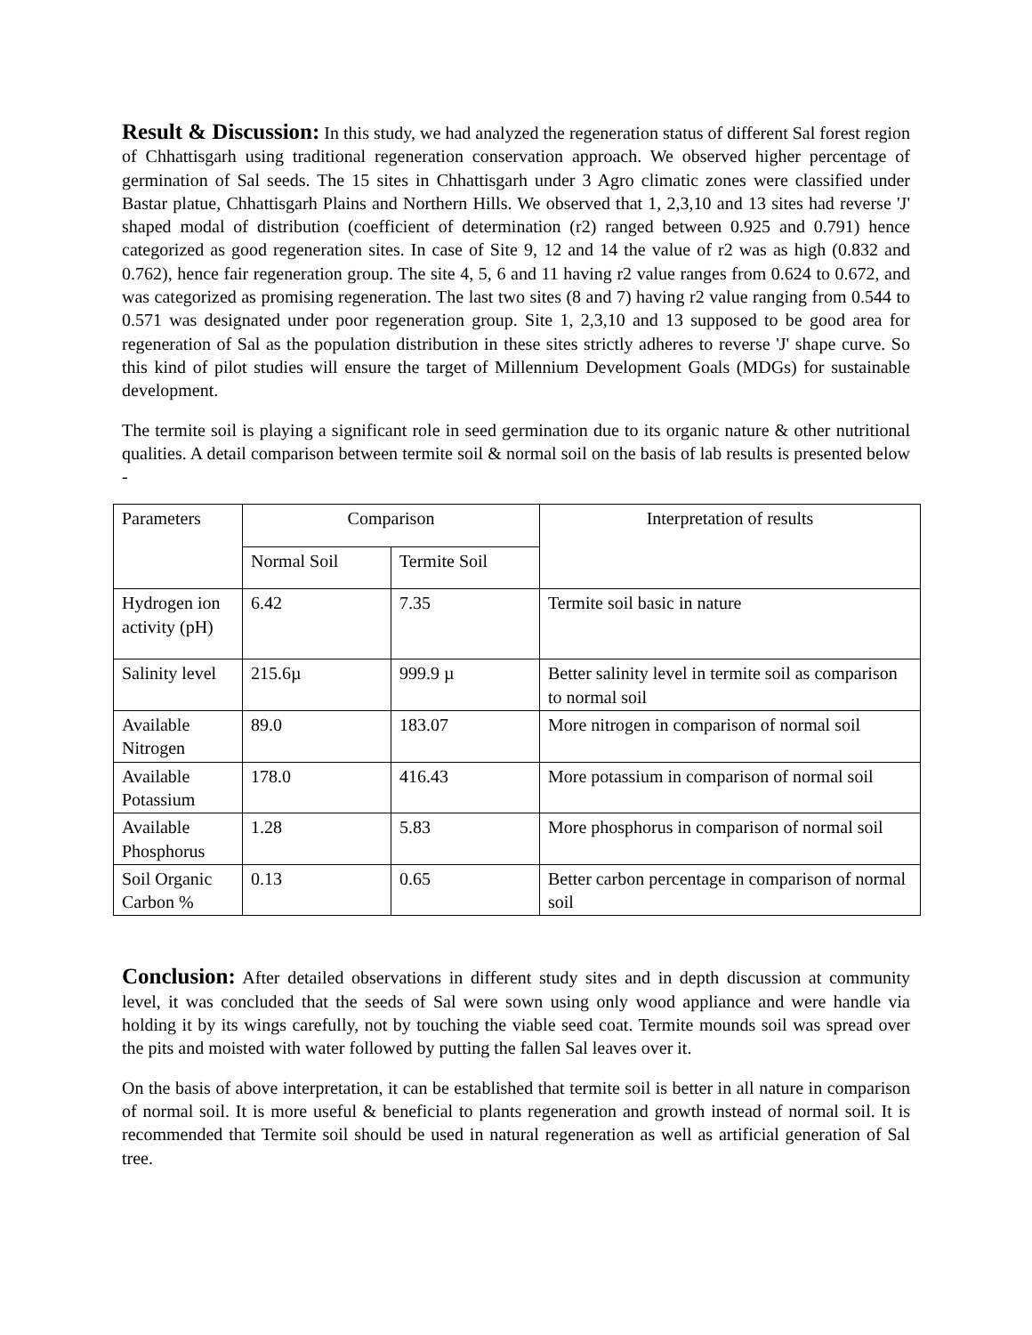Result & Discussion: In this study, we had analyzed the regeneration status of different Sal forest region of Chhattisgarh using traditional regeneration conservation approach. We observed higher percentage of germination of Sal seeds. The 15 sites in Chhattisgarh under 3 Agro climatic zones were classified under Bastar platue, Chhattisgarh Plains and Northern Hills. We observed that 1, 2,3,10 and 13 sites had reverse 'J' shaped modal of distribution (coefficient of determination (r2) ranged between 0.925 and 0.791) hence categorized as good regeneration sites. In case of Site 9, 12 and 14 the value of r2 was as high (0.832 and 0.762), hence fair regeneration group. The site 4, 5, 6 and 11 having r2 value ranges from 0.624 to 0.672, and was categorized as promising regeneration. The last two sites (8 and 7) having r2 value ranging from 0.544 to 0.571 was designated under poor regeneration group. Site 1, 2,3,10 and 13 supposed to be good area for regeneration of Sal as the population distribution in these sites strictly adheres to reverse 'J' shape curve. So this kind of pilot studies will ensure the target of Millennium Development Goals (MDGs) for sustainable development.
The termite soil is playing a significant role in seed germination due to its organic nature & other nutritional qualities. A detail comparison between termite soil & normal soil on the basis of lab results is presented below -
| Parameters | Comparison | | Interpretation of results |
| | Normal Soil | Termite Soil | |
| Hydrogen ion activity (pH) | 6.42 | 7.35 | Termite soil basic in nature |
| Salinity level | 215.6µ | 999.9 µ | Better salinity level in termite soil as comparison to normal soil |
| Available Nitrogen | 89.0 | 183.07 | More nitrogen in comparison of normal soil |
| Available Potassium | 178.0 | 416.43 | More potassium in comparison of normal soil |
| Available Phosphorus | 1.28 | 5.83 | More phosphorus in comparison of normal soil |
| Soil Organic Carbon % | 0.13 | 0.65 | Better carbon percentage in comparison of normal soil |
Conclusion: After detailed observations in different study sites and in depth discussion at community level, it was concluded that the seeds of Sal were sown using only wood appliance and were handle via holding it by its wings carefully, not by touching the viable seed coat. Termite mounds soil was spread over the pits and moisted with water followed by putting the fallen Sal leaves over it.
On the basis of above interpretation, it can be established that termite soil is better in all nature in comparison of normal soil. It is more useful & beneficial to plants regeneration and growth instead of normal soil. It is recommended that Termite soil should be used in natural regeneration as well as artificial generation of Sal tree.